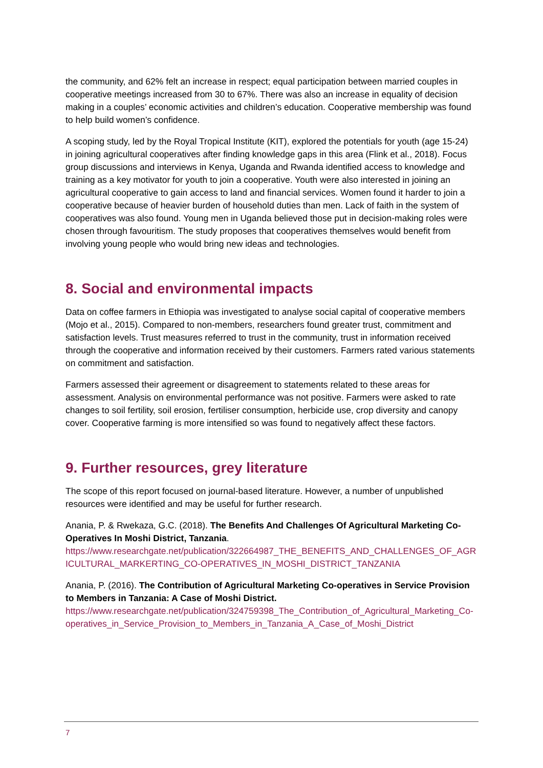the community, and 62% felt an increase in respect; equal participation between married couples in cooperative meetings increased from 30 to 67%. There was also an increase in equality of decision making in a couples’ economic activities and children’s education. Cooperative membership was found to help build women’s confidence.
A scoping study, led by the Royal Tropical Institute (KIT), explored the potentials for youth (age 15-24) in joining agricultural cooperatives after finding knowledge gaps in this area (Flink et al., 2018). Focus group discussions and interviews in Kenya, Uganda and Rwanda identified access to knowledge and training as a key motivator for youth to join a cooperative. Youth were also interested in joining an agricultural cooperative to gain access to land and financial services. Women found it harder to join a cooperative because of heavier burden of household duties than men. Lack of faith in the system of cooperatives was also found. Young men in Uganda believed those put in decision-making roles were chosen through favouritism. The study proposes that cooperatives themselves would benefit from involving young people who would bring new ideas and technologies.
8. Social and environmental impacts
Data on coffee farmers in Ethiopia was investigated to analyse social capital of cooperative members (Mojo et al., 2015). Compared to non-members, researchers found greater trust, commitment and satisfaction levels. Trust measures referred to trust in the community, trust in information received through the cooperative and information received by their customers. Farmers rated various statements on commitment and satisfaction.
Farmers assessed their agreement or disagreement to statements related to these areas for assessment. Analysis on environmental performance was not positive. Farmers were asked to rate changes to soil fertility, soil erosion, fertiliser consumption, herbicide use, crop diversity and canopy cover. Cooperative farming is more intensified so was found to negatively affect these factors.
9. Further resources, grey literature
The scope of this report focused on journal-based literature. However, a number of unpublished resources were identified and may be useful for further research.
Anania, P. & Rwekaza, G.C. (2018). The Benefits And Challenges Of Agricultural Marketing Co-Operatives In Moshi District, Tanzania.
https://www.researchgate.net/publication/322664987_THE_BENEFITS_AND_CHALLENGES_OF_AGRICULTURAL_MARKERTING_CO-OPERATIVES_IN_MOSHI_DISTRICT_TANZANIA
Anania, P. (2016). The Contribution of Agricultural Marketing Co-operatives in Service Provision to Members in Tanzania: A Case of Moshi District.
https://www.researchgate.net/publication/324759398_The_Contribution_of_Agricultural_Marketing_Co-operatives_in_Service_Provision_to_Members_in_Tanzania_A_Case_of_Moshi_District
7